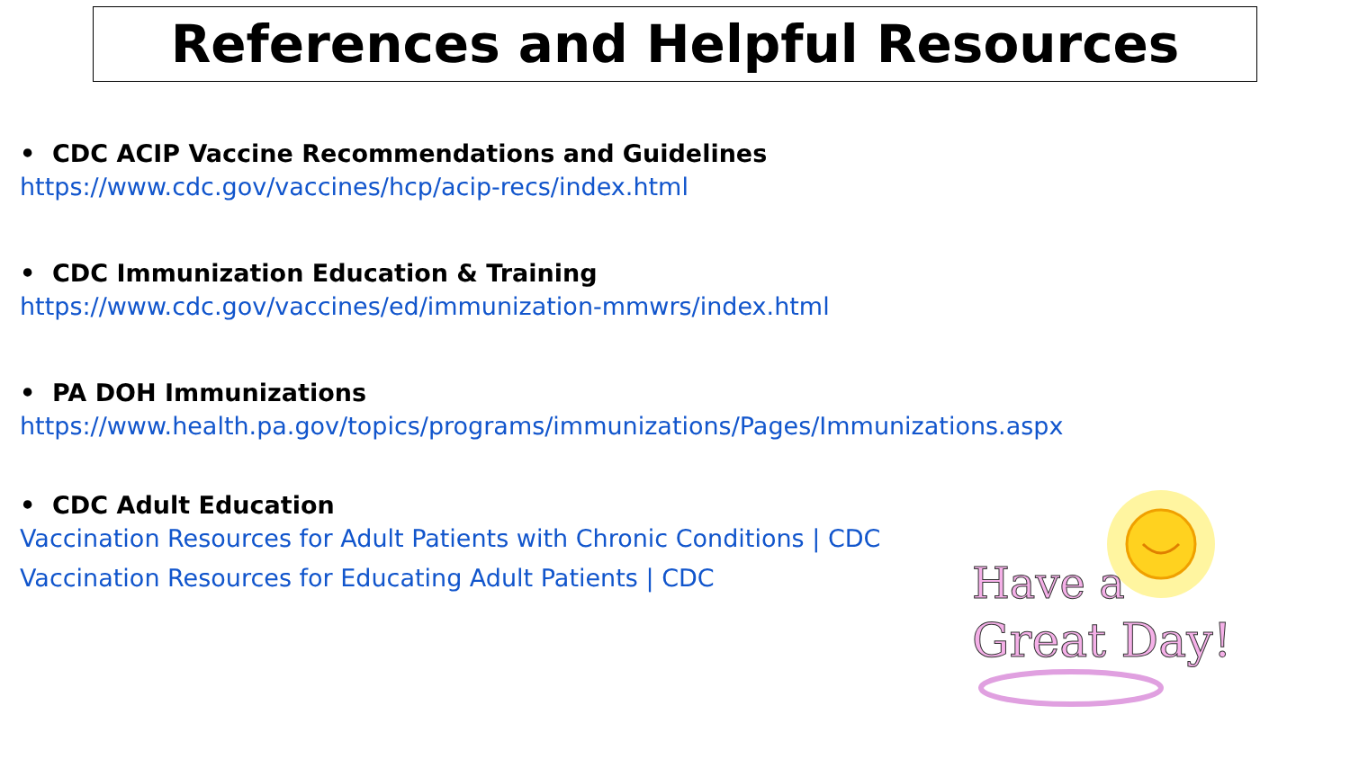References and Helpful Resources
• CDC ACIP Vaccine Recommendations and Guidelines
https://www.cdc.gov/vaccines/hcp/acip-recs/index.html
• CDC Immunization Education & Training
https://www.cdc.gov/vaccines/ed/immunization-mmwrs/index.html
• PA DOH Immunizations
https://www.health.pa.gov/topics/programs/immunizations/Pages/Immunizations.aspx
• CDC Adult Education
Vaccination Resources for Adult Patients with Chronic Conditions | CDC
Vaccination Resources for Educating Adult Patients | CDC
Have a
Great Day!